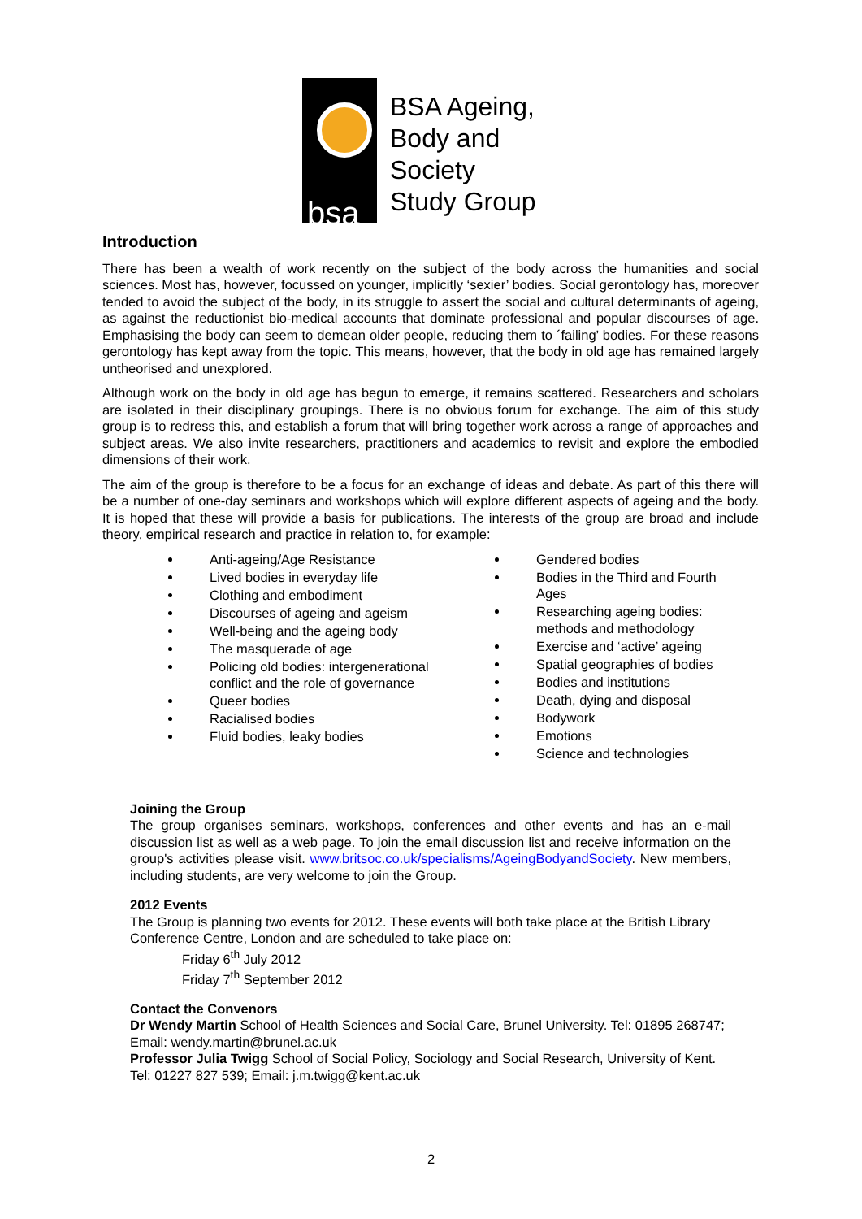bsa
BSA Ageing,
Body and
Society
Study Group
Introduction
There has been a wealth of work recently on the subject of the body across the humanities and social sciences. Most has, however, focussed on younger, implicitly ‘sexier’ bodies. Social gerontology has, moreover tended to avoid the subject of the body, in its struggle to assert the social and cultural determinants of ageing, as against the reductionist bio-medical accounts that dominate professional and popular discourses of age. Emphasising the body can seem to demean older people, reducing them to ´failing’ bodies. For these reasons gerontology has kept away from the topic. This means, however, that the body in old age has remained largely untheorised and unexplored.
Although work on the body in old age has begun to emerge, it remains scattered. Researchers and scholars are isolated in their disciplinary groupings. There is no obvious forum for exchange. The aim of this study group is to redress this, and establish a forum that will bring together work across a range of approaches and subject areas. We also invite researchers, practitioners and academics to revisit and explore the embodied dimensions of their work.
The aim of the group is therefore to be a focus for an exchange of ideas and debate. As part of this there will be a number of one-day seminars and workshops which will explore different aspects of ageing and the body. It is hoped that these will provide a basis for publications. The interests of the group are broad and include theory, empirical research and practice in relation to, for example:
Anti-ageing/Age Resistance
Lived bodies in everyday life
Clothing and embodiment
Discourses of ageing and ageism
Well-being and the ageing body
The masquerade of age
Policing old bodies: intergenerational conflict and the role of governance
Queer bodies
Racialised bodies
Fluid bodies, leaky bodies
Gendered bodies
Bodies in the Third and Fourth Ages
Researching ageing bodies: methods and methodology
Exercise and ‘active’ ageing
Spatial geographies of bodies
Bodies and institutions
Death, dying and disposal
Bodywork
Emotions
Science and technologies
Joining the Group
The group organises seminars, workshops, conferences and other events and has an e-mail discussion list as well as a web page. To join the email discussion list and receive information on the group's activities please visit. www.britsoc.co.uk/specialisms/AgeingBodyandSociety. New members, including students, are very welcome to join the Group.
2012 Events
The Group is planning two events for 2012. These events will both take place at the British Library Conference Centre, London and are scheduled to take place on:
Friday 6<sup>th</sup> July 2012
Friday 7<sup>th</sup> September 2012
Contact the Convenors
Dr Wendy Martin School of Health Sciences and Social Care, Brunel University. Tel: 01895 268747; Email: wendy.martin@brunel.ac.uk
Professor Julia Twigg School of Social Policy, Sociology and Social Research, University of Kent. Tel: 01227 827 539; Email: j.m.twigg@kent.ac.uk
2